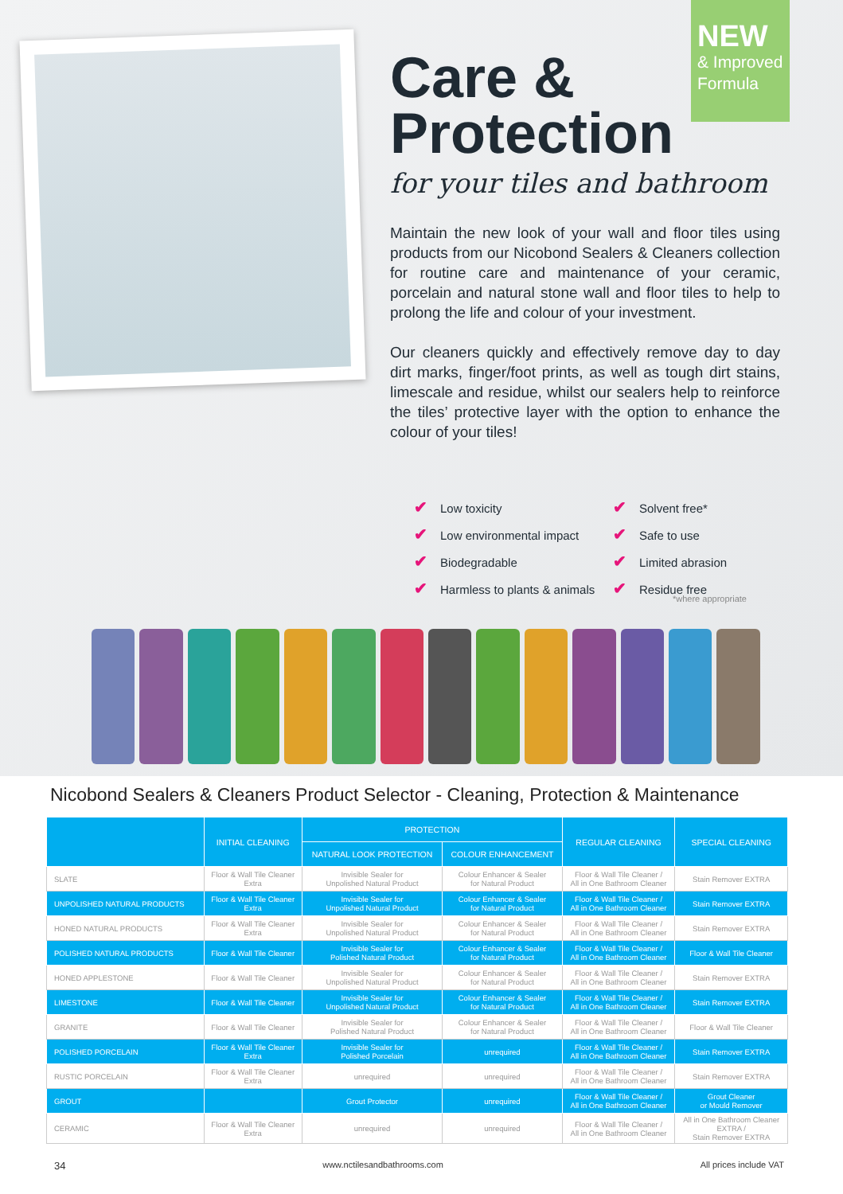NEW
& Improved Formula
Care &
Protection
for your tiles and bathroom
Maintain the new look of your wall and floor tiles using products from our Nicobond Sealers & Cleaners collection for routine care and maintenance of your ceramic, porcelain and natural stone wall and floor tiles to help to prolong the life and colour of your investment.
Our cleaners quickly and effectively remove day to day dirt marks, finger/foot prints, as well as tough dirt stains, limescale and residue, whilst our sealers help to reinforce the tiles’ protective layer with the option to enhance the colour of your tiles!
✔ Low toxicity
✔ Solvent free*
✔ Low environmental impact
✔ Safe to use
✔ Biodegradable
✔ Limited abrasion
✔ Harmless to plants & animals
✔ Residue free
*where appropriate
Nicobond Sealers & Cleaners Product Selector - Cleaning, Protection & Maintenance
| | INITIAL CLEANING | PROTECTION | | REGULAR CLEANING | SPECIAL CLEANING |
| --- | --- | --- | --- | --- | --- |
| | | NATURAL LOOK PROTECTION | COLOUR ENHANCEMENT | | |
| SLATE | Floor & Wall Tile Cleaner Extra | Invisible Sealer for Unpolished Natural Product | Colour Enhancer & Sealer for Natural Product | Floor & Wall Tile Cleaner / All in One Bathroom Cleaner | Stain Remover EXTRA |
| UNPOLISHED NATURAL PRODUCTS | Floor & Wall Tile Cleaner Extra | Invisible Sealer for Unpolished Natural Product | Colour Enhancer & Sealer for Natural Product | Floor & Wall Tile Cleaner / All in One Bathroom Cleaner | Stain Remover EXTRA |
| HONED NATURAL PRODUCTS | Floor & Wall Tile Cleaner Extra | Invisible Sealer for Unpolished Natural Product | Colour Enhancer & Sealer for Natural Product | Floor & Wall Tile Cleaner / All in One Bathroom Cleaner | Stain Remover EXTRA |
| POLISHED NATURAL PRODUCTS | Floor & Wall Tile Cleaner | Invisible Sealer for Polished Natural Product | Colour Enhancer & Sealer for Natural Product | Floor & Wall Tile Cleaner / All in One Bathroom Cleaner | Floor & Wall Tile Cleaner |
| HONED APPLESTONE | Floor & Wall Tile Cleaner | Invisible Sealer for Unpolished Natural Product | Colour Enhancer & Sealer for Natural Product | Floor & Wall Tile Cleaner / All in One Bathroom Cleaner | Stain Remover EXTRA |
| LIMESTONE | Floor & Wall Tile Cleaner | Invisible Sealer for Unpolished Natural Product | Colour Enhancer & Sealer for Natural Product | Floor & Wall Tile Cleaner / All in One Bathroom Cleaner | Stain Remover EXTRA |
| GRANITE | Floor & Wall Tile Cleaner | Invisible Sealer for Polished Natural Product | Colour Enhancer & Sealer for Natural Product | Floor & Wall Tile Cleaner / All in One Bathroom Cleaner | Floor & Wall Tile Cleaner |
| POLISHED PORCELAIN | Floor & Wall Tile Cleaner Extra | Invisible Sealer for Polished Porcelain | unrequired | Floor & Wall Tile Cleaner / All in One Bathroom Cleaner | Stain Remover EXTRA |
| RUSTIC PORCELAIN | Floor & Wall Tile Cleaner Extra | unrequired | unrequired | Floor & Wall Tile Cleaner / All in One Bathroom Cleaner | Stain Remover EXTRA |
| GROUT | | Grout Protector | unrequired | Floor & Wall Tile Cleaner / All in One Bathroom Cleaner | Grout Cleaner or Mould Remover |
| CERAMIC | Floor & Wall Tile Cleaner Extra | unrequired | unrequired | Floor & Wall Tile Cleaner / All in One Bathroom Cleaner | All in One Bathroom Cleaner EXTRA / Stain Remover EXTRA |
34 www.nctilesandbathrooms.com All prices include VAT